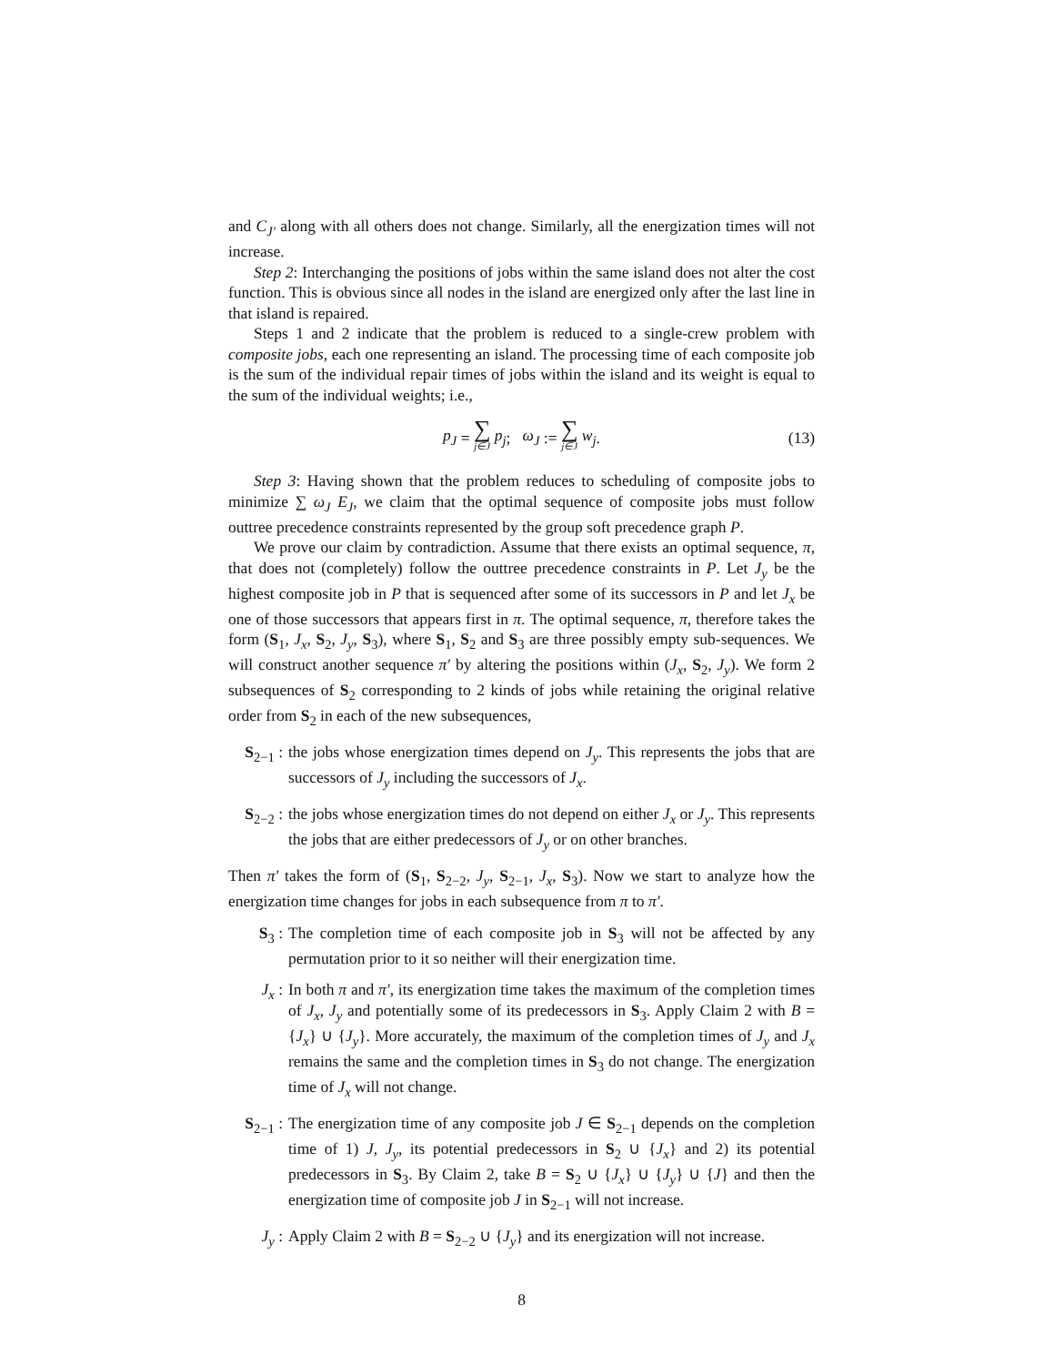and C<sub>J′</sub> along with all others does not change. Similarly, all the energization times will not increase.
Step 2: Interchanging the positions of jobs within the same island does not alter the cost function. This is obvious since all nodes in the island are energized only after the last line in that island is repaired.
Steps 1 and 2 indicate that the problem is reduced to a single-crew problem with composite jobs, each one representing an island. The processing time of each composite job is the sum of the individual repair times of jobs within the island and its weight is equal to the sum of the individual weights; i.e.,
p<sub>J</sub> = ∑ j∈J p<sub>j</sub>; ω<sub>J</sub> := ∑ j∈J w<sub>j</sub>. (13)
Step 3: Having shown that the problem reduces to scheduling of composite jobs to minimize ∑ ω<sub>J</sub> E<sub>J</sub>, we claim that the optimal sequence of composite jobs must follow outtree precedence constraints represented by the group soft precedence graph P.
We prove our claim by contradiction. Assume that there exists an optimal sequence, π, that does not (completely) follow the outtree precedence constraints in P. Let J<sub>y</sub> be the highest composite job in P that is sequenced after some of its successors in P and let J<sub>x</sub> be one of those successors that appears first in π. The optimal sequence, π, therefore takes the form (S<sub>1</sub>, J<sub>x</sub>, S<sub>2</sub>, J<sub>y</sub>, S<sub>3</sub>), where S<sub>1</sub>, S<sub>2</sub> and S<sub>3</sub> are three possibly empty sub-sequences. We will construct another sequence π′ by altering the positions within (J<sub>x</sub>, S<sub>2</sub>, J<sub>y</sub>). We form 2 subsequences of S<sub>2</sub> corresponding to 2 kinds of jobs while retaining the original relative order from S<sub>2</sub> in each of the new subsequences,
S<sub>2−1</sub> :
the jobs whose energization times depend on J<sub>y</sub>. This represents the jobs that are successors of J<sub>y</sub> including the successors of J<sub>x</sub>.
S<sub>2−2</sub> :
the jobs whose energization times do not depend on either J<sub>x</sub> or J<sub>y</sub>. This represents the jobs that are either predecessors of J<sub>y</sub> or on other branches.
Then π′ takes the form of (S<sub>1</sub>, S<sub>2−2</sub>, J<sub>y</sub>, S<sub>2−1</sub>, J<sub>x</sub>, S<sub>3</sub>). Now we start to analyze how the energization time changes for jobs in each subsequence from π to π′.
S<sub>3</sub> : The completion time of each composite job in S<sub>3</sub> will not be affected by any permutation prior to it so neither will their energization time.
J<sub>x</sub> : In both π and π′, its energization time takes the maximum of the completion times of J<sub>x</sub>, J<sub>y</sub> and potentially some of its predecessors in S<sub>3</sub>. Apply Claim 2 with B = {J<sub>x</sub>} ∪ {J<sub>y</sub>}. More accurately, the maximum of the completion times of J<sub>y</sub> and J<sub>x</sub> remains the same and the completion times in S<sub>3</sub> do not change. The energization time of J<sub>x</sub> will not change.
S<sub>2−1</sub> :
The energization time of any composite job J ∈ S<sub>2−1</sub> depends on the completion time of 1) J, J<sub>y</sub>, its potential predecessors in S<sub>2</sub> ∪ {J<sub>x</sub>} and 2) its potential predecessors in S<sub>3</sub>. By Claim 2, take B = S<sub>2</sub> ∪ {J<sub>x</sub>} ∪ {J<sub>y</sub>} ∪ {J} and then the energization time of composite job J in S<sub>2−1</sub> will not increase.
J<sub>y</sub> : Apply Claim 2 with B = S<sub>2−2</sub> ∪ {J<sub>y</sub>} and its energization will not increase.
8